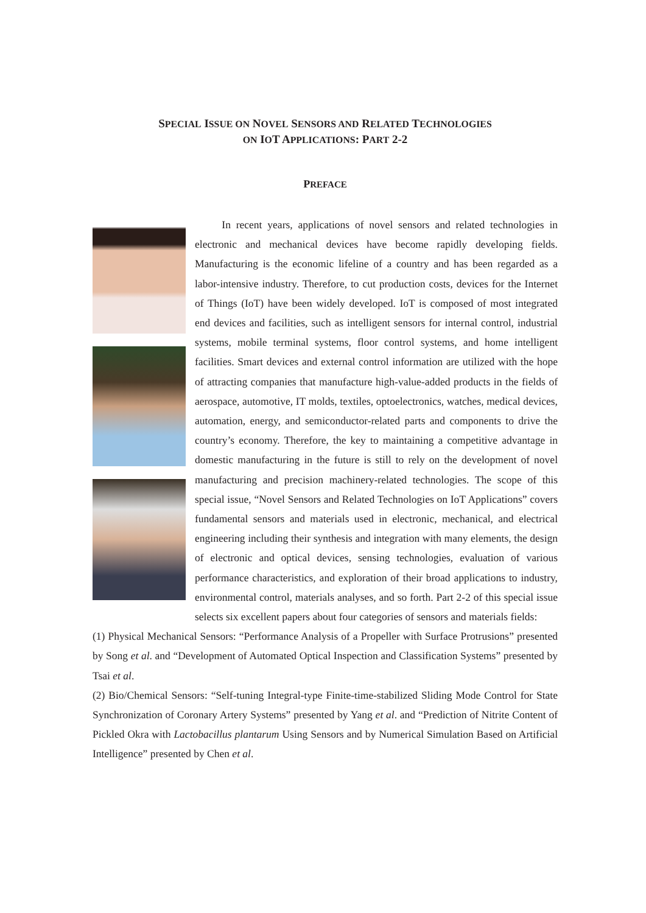SPECIAL ISSUE ON NOVEL SENSORS AND RELATED TECHNOLOGIES
ON IOT APPLICATIONS: PART 2-2
PREFACE
In recent years, applications of novel sensors and related technologies in electronic and mechanical devices have become rapidly developing fields. Manufacturing is the economic lifeline of a country and has been regarded as a labor-intensive industry. Therefore, to cut production costs, devices for the Internet of Things (IoT) have been widely developed. IoT is composed of most integrated end devices and facilities, such as intelligent sensors for internal control, industrial systems, mobile terminal systems, floor control systems, and home intelligent facilities. Smart devices and external control information are utilized with the hope of attracting companies that manufacture high-value-added products in the fields of aerospace, automotive, IT molds, textiles, optoelectronics, watches, medical devices, automation, energy, and semiconductor-related parts and components to drive the country’s economy. Therefore, the key to maintaining a competitive advantage in domestic manufacturing in the future is still to rely on the development of novel manufacturing and precision machinery-related technologies. The scope of this special issue, “Novel Sensors and Related Technologies on IoT Applications” covers fundamental sensors and materials used in electronic, mechanical, and electrical engineering including their synthesis and integration with many elements, the design of electronic and optical devices, sensing technologies, evaluation of various performance characteristics, and exploration of their broad applications to industry, environmental control, materials analyses, and so forth. Part 2-2 of this special issue selects six excellent papers about four categories of sensors and materials fields:
(1) Physical Mechanical Sensors: “Performance Analysis of a Propeller with Surface Protrusions” presented by Song et al. and “Development of Automated Optical Inspection and Classification Systems” presented by Tsai et al.
(2) Bio/Chemical Sensors: “Self-tuning Integral-type Finite-time-stabilized Sliding Mode Control for State Synchronization of Coronary Artery Systems” presented by Yang et al. and “Prediction of Nitrite Content of Pickled Okra with Lactobacillus plantarum Using Sensors and by Numerical Simulation Based on Artificial Intelligence” presented by Chen et al.